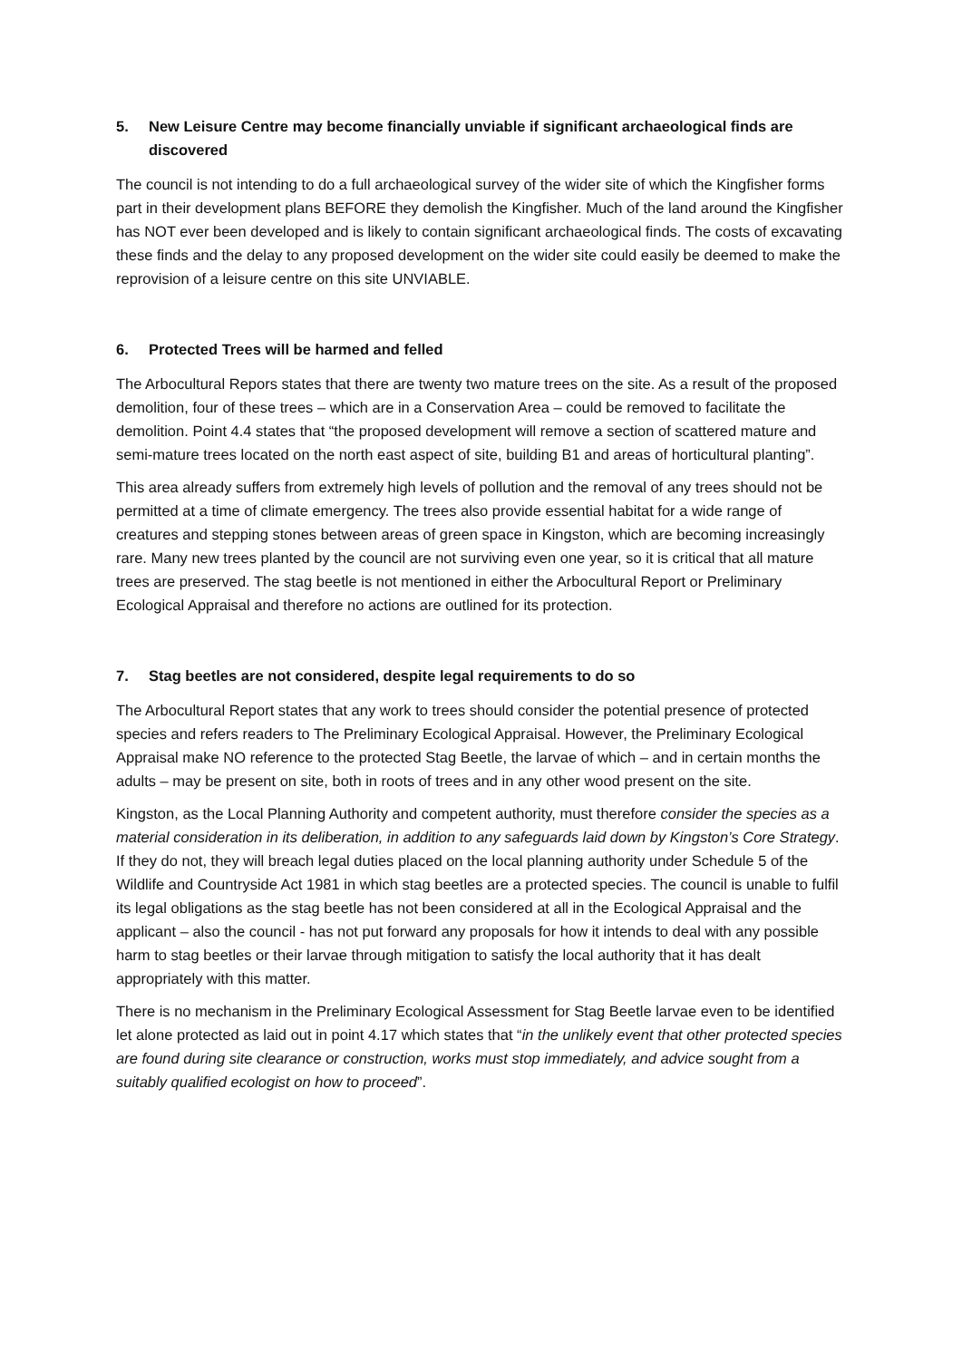5. New Leisure Centre may become financially unviable if significant archaeological finds are discovered
The council is not intending to do a full archaeological survey of the wider site of which the Kingfisher forms part in their development plans BEFORE they demolish the Kingfisher. Much of the land around the Kingfisher has NOT ever been developed and is likely to contain significant archaeological finds. The costs of excavating these finds and the delay to any proposed development on the wider site could easily be deemed to make the reprovision of a leisure centre on this site UNVIABLE.
6. Protected Trees will be harmed and felled
The Arbocultural Repors states that there are twenty two mature trees on the site. As a result of the proposed demolition, four of these trees – which are in a Conservation Area – could be removed to facilitate the demolition. Point 4.4 states that “the proposed development will remove a section of scattered mature and semi-mature trees located on the north east aspect of site, building B1 and areas of horticultural planting”.
This area already suffers from extremely high levels of pollution and the removal of any trees should not be permitted at a time of climate emergency. The trees also provide essential habitat for a wide range of creatures and stepping stones between areas of green space in Kingston, which are becoming increasingly rare. Many new trees planted by the council are not surviving even one year, so it is critical that all mature trees are preserved. The stag beetle is not mentioned in either the Arbocultural Report or Preliminary Ecological Appraisal and therefore no actions are outlined for its protection.
7. Stag beetles are not considered, despite legal requirements to do so
The Arbocultural Report states that any work to trees should consider the potential presence of protected species and refers readers to The Preliminary Ecological Appraisal. However, the Preliminary Ecological Appraisal make NO reference to the protected Stag Beetle, the larvae of which – and in certain months the adults – may be present on site, both in roots of trees and in any other wood present on the site.
Kingston, as the Local Planning Authority and competent authority, must therefore consider the species as a material consideration in its deliberation, in addition to any safeguards laid down by Kingston’s Core Strategy. If they do not, they will breach legal duties placed on the local planning authority under Schedule 5 of the Wildlife and Countryside Act 1981 in which stag beetles are a protected species. The council is unable to fulfil its legal obligations as the stag beetle has not been considered at all in the Ecological Appraisal and the applicant – also the council - has not put forward any proposals for how it intends to deal with any possible harm to stag beetles or their larvae through mitigation to satisfy the local authority that it has dealt appropriately with this matter.
There is no mechanism in the Preliminary Ecological Assessment for Stag Beetle larvae even to be identified let alone protected as laid out in point 4.17 which states that “in the unlikely event that other protected species are found during site clearance or construction, works must stop immediately, and advice sought from a suitably qualified ecologist on how to proceed”.